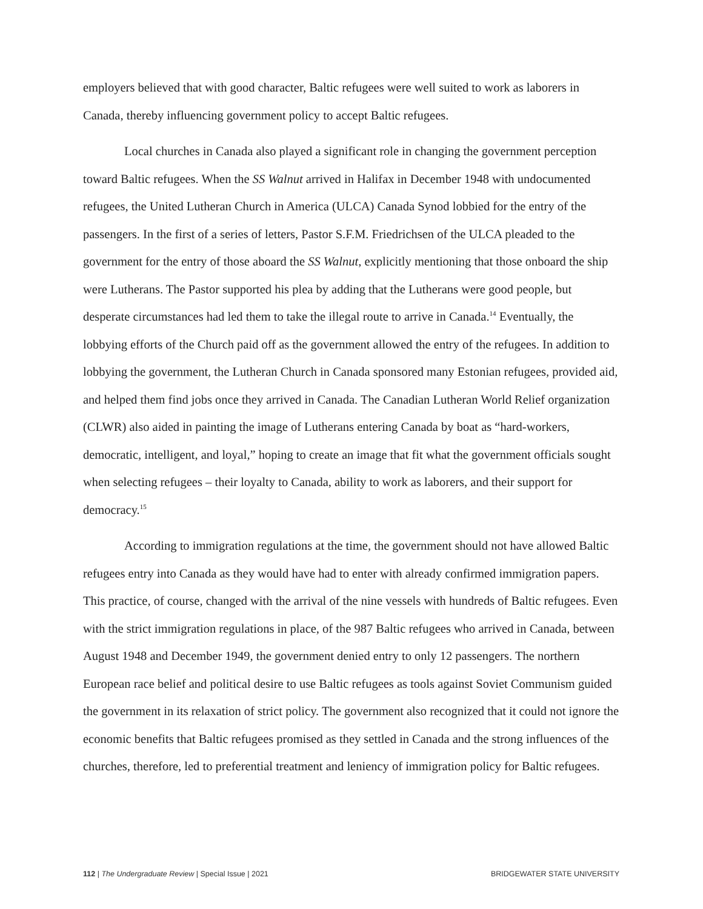employers believed that with good character, Baltic refugees were well suited to work as laborers in Canada, thereby influencing government policy to accept Baltic refugees.
Local churches in Canada also played a significant role in changing the government perception toward Baltic refugees. When the SS Walnut arrived in Halifax in December 1948 with undocumented refugees, the United Lutheran Church in America (ULCA) Canada Synod lobbied for the entry of the passengers. In the first of a series of letters, Pastor S.F.M. Friedrichsen of the ULCA pleaded to the government for the entry of those aboard the SS Walnut, explicitly mentioning that those onboard the ship were Lutherans. The Pastor supported his plea by adding that the Lutherans were good people, but desperate circumstances had led them to take the illegal route to arrive in Canada.<sup>14</sup> Eventually, the lobbying efforts of the Church paid off as the government allowed the entry of the refugees. In addition to lobbying the government, the Lutheran Church in Canada sponsored many Estonian refugees, provided aid, and helped them find jobs once they arrived in Canada. The Canadian Lutheran World Relief organization (CLWR) also aided in painting the image of Lutherans entering Canada by boat as “hard-workers, democratic, intelligent, and loyal,” hoping to create an image that fit what the government officials sought when selecting refugees – their loyalty to Canada, ability to work as laborers, and their support for democracy.<sup>15</sup>
According to immigration regulations at the time, the government should not have allowed Baltic refugees entry into Canada as they would have had to enter with already confirmed immigration papers. This practice, of course, changed with the arrival of the nine vessels with hundreds of Baltic refugees. Even with the strict immigration regulations in place, of the 987 Baltic refugees who arrived in Canada, between August 1948 and December 1949, the government denied entry to only 12 passengers. The northern European race belief and political desire to use Baltic refugees as tools against Soviet Communism guided the government in its relaxation of strict policy. The government also recognized that it could not ignore the economic benefits that Baltic refugees promised as they settled in Canada and the strong influences of the churches, therefore, led to preferential treatment and leniency of immigration policy for Baltic refugees.
112 | The Undergraduate Review | Special Issue | 2021 BRIDGEWATER STATE UNIVERSITY